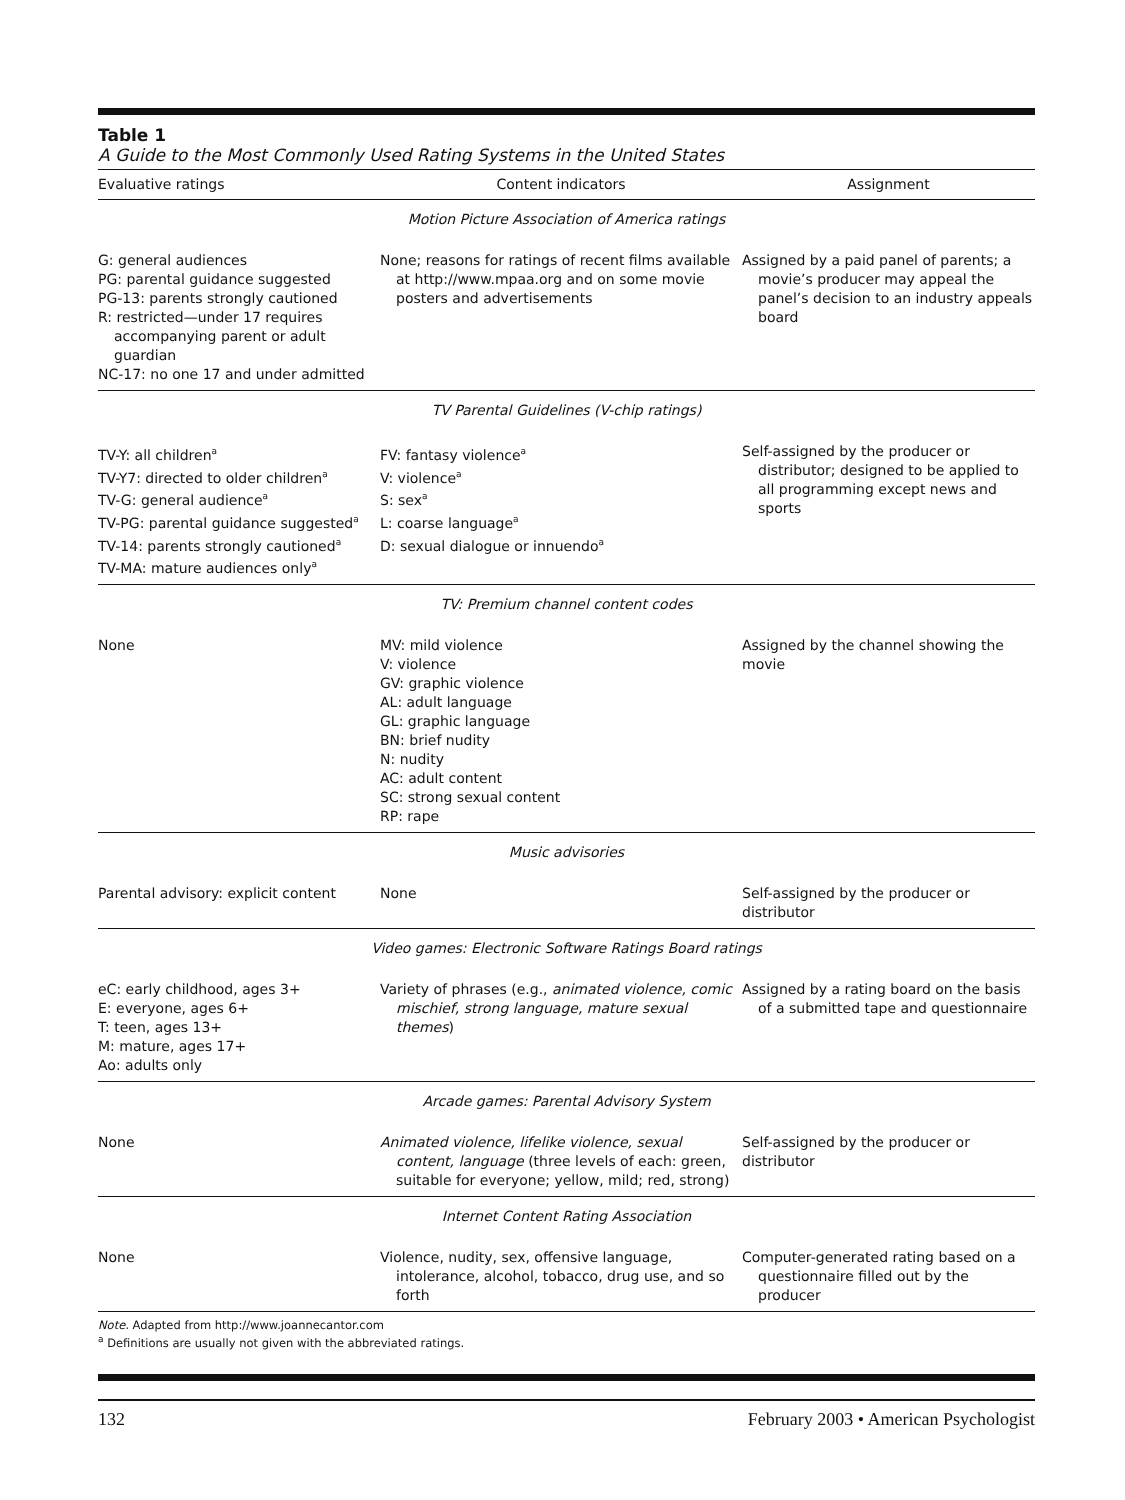Table 1
A Guide to the Most Commonly Used Rating Systems in the United States
| Evaluative ratings | Content indicators | Assignment |
| --- | --- | --- |
| Motion Picture Association of America ratings | | |
| G: general audiences PG: parental guidance suggested PG-13: parents strongly cautioned R: restricted—under 17 requires accompanying parent or adult guardian NC-17: no one 17 and under admitted | None; reasons for ratings of recent films available at http://www.mpaa.org and on some movie posters and advertisements | Assigned by a paid panel of parents; a movie’s producer may appeal the panel’s decision to an industry appeals board |
| TV Parental Guidelines (V-chip ratings) | | |
| TV-Y: all children<sup>a</sup> TV-Y7: directed to older children<sup>a</sup> TV-G: general audience<sup>a</sup> TV-PG: parental guidance suggested<sup>a</sup> TV-14: parents strongly cautioned<sup>a</sup> TV-MA: mature audiences only<sup>a</sup> | FV: fantasy violence<sup>a</sup> V: violence<sup>a</sup> S: sex<sup>a</sup> L: coarse language<sup>a</sup> D: sexual dialogue or innuendo<sup>a</sup> | Self-assigned by the producer or distributor; designed to be applied to all programming except news and sports |
| TV: Premium channel content codes | | |
| None | MV: mild violence V: violence GV: graphic violence AL: adult language GL: graphic language BN: brief nudity N: nudity AC: adult content SC: strong sexual content RP: rape | Assigned by the channel showing the movie |
| Music advisories | | |
| Parental advisory: explicit content | None | Self-assigned by the producer or distributor |
| Video games: Electronic Software Ratings Board ratings | | |
| eC: early childhood, ages 3+ E: everyone, ages 6+ T: teen, ages 13+ M: mature, ages 17+ Ao: adults only | Variety of phrases (e.g., animated violence, comic mischief, strong language, mature sexual themes ) | Assigned by a rating board on the basis of a submitted tape and questionnaire |
| Arcade games: Parental Advisory System | | |
| None | Animated violence, lifelike violence, sexual content, language (three levels of each: green, suitable for everyone; yellow, mild; red, strong) | Self-assigned by the producer or distributor |
| Internet Content Rating Association | | |
| None | Violence, nudity, sex, offensive language, intolerance, alcohol, tobacco, drug use, and so forth | Computer-generated rating based on a questionnaire filled out by the producer |
Note. Adapted from http://www.joannecantor.com
<sup>a</sup> Definitions are usually not given with the abbreviated ratings.
132 February 2003 • American Psychologist